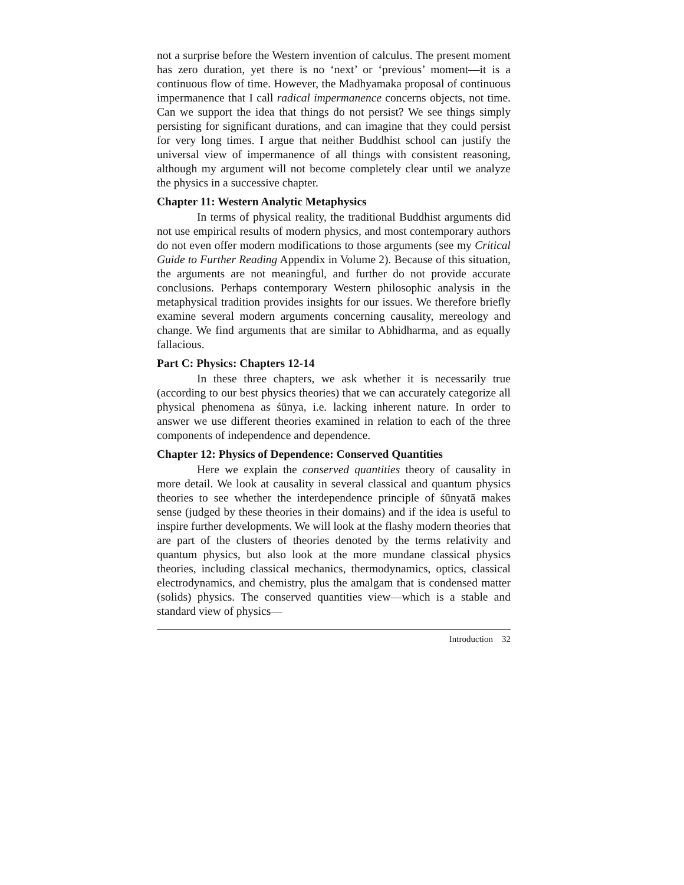not a surprise before the Western invention of calculus. The present moment has zero duration, yet there is no ‘next’ or ‘previous’ moment—it is a continuous flow of time. However, the Madhyamaka proposal of continuous impermanence that I call radical impermanence concerns objects, not time. Can we support the idea that things do not persist? We see things simply persisting for significant durations, and can imagine that they could persist for very long times. I argue that neither Buddhist school can justify the universal view of impermanence of all things with consistent reasoning, although my argument will not become completely clear until we analyze the physics in a successive chapter.
Chapter 11: Western Analytic Metaphysics
In terms of physical reality, the traditional Buddhist arguments did not use empirical results of modern physics, and most contemporary authors do not even offer modern modifications to those arguments (see my Critical Guide to Further Reading Appendix in Volume 2). Because of this situation, the arguments are not meaningful, and further do not provide accurate conclusions. Perhaps contemporary Western philosophic analysis in the metaphysical tradition provides insights for our issues. We therefore briefly examine several modern arguments concerning causality, mereology and change. We find arguments that are similar to Abhidharma, and as equally fallacious.
Part C: Physics: Chapters 12-14
In these three chapters, we ask whether it is necessarily true (according to our best physics theories) that we can accurately categorize all physical phenomena as śūnya, i.e. lacking inherent nature. In order to answer we use different theories examined in relation to each of the three components of independence and dependence.
Chapter 12: Physics of Dependence: Conserved Quantities
Here we explain the conserved quantities theory of causality in more detail. We look at causality in several classical and quantum physics theories to see whether the interdependence principle of śūnyatā makes sense (judged by these theories in their domains) and if the idea is useful to inspire further developments. We will look at the flashy modern theories that are part of the clusters of theories denoted by the terms relativity and quantum physics, but also look at the more mundane classical physics theories, including classical mechanics, thermodynamics, optics, classical electrodynamics, and chemistry, plus the amalgam that is condensed matter (solids) physics. The conserved quantities view—which is a stable and standard view of physics—
Introduction 32